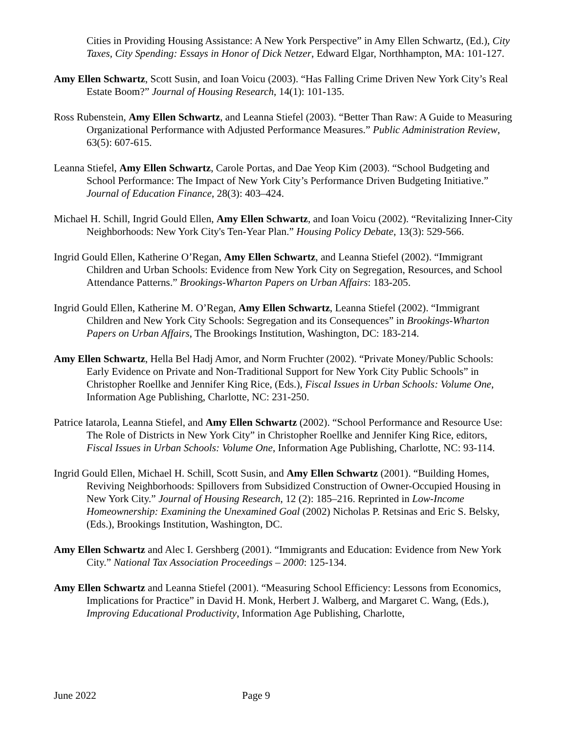Cities in Providing Housing Assistance: A New York Perspective” in Amy Ellen Schwartz, (Ed.), City Taxes, City Spending: Essays in Honor of Dick Netzer, Edward Elgar, Northhampton, MA: 101-127.
Amy Ellen Schwartz, Scott Susin, and Ioan Voicu (2003). “Has Falling Crime Driven New York City’s Real Estate Boom?” Journal of Housing Research, 14(1): 101-135.
Ross Rubenstein, Amy Ellen Schwartz, and Leanna Stiefel (2003). “Better Than Raw: A Guide to Measuring Organizational Performance with Adjusted Performance Measures.” Public Administration Review, 63(5): 607-615.
Leanna Stiefel, Amy Ellen Schwartz, Carole Portas, and Dae Yeop Kim (2003). “School Budgeting and School Performance: The Impact of New York City’s Performance Driven Budgeting Initiative.” Journal of Education Finance, 28(3): 403–424.
Michael H. Schill, Ingrid Gould Ellen, Amy Ellen Schwartz, and Ioan Voicu (2002). “Revitalizing Inner-City Neighborhoods: New York City's Ten-Year Plan.” Housing Policy Debate, 13(3): 529-566.
Ingrid Gould Ellen, Katherine O’Regan, Amy Ellen Schwartz, and Leanna Stiefel (2002). “Immigrant Children and Urban Schools: Evidence from New York City on Segregation, Resources, and School Attendance Patterns.” Brookings-Wharton Papers on Urban Affairs: 183-205.
Ingrid Gould Ellen, Katherine M. O’Regan, Amy Ellen Schwartz, Leanna Stiefel (2002). “Immigrant Children and New York City Schools: Segregation and its Consequences” in Brookings-Wharton Papers on Urban Affairs, The Brookings Institution, Washington, DC: 183-214.
Amy Ellen Schwartz, Hella Bel Hadj Amor, and Norm Fruchter (2002). “Private Money/Public Schools: Early Evidence on Private and Non-Traditional Support for New York City Public Schools” in Christopher Roellke and Jennifer King Rice, (Eds.), Fiscal Issues in Urban Schools: Volume One, Information Age Publishing, Charlotte, NC: 231-250.
Patrice Iatarola, Leanna Stiefel, and Amy Ellen Schwartz (2002). “School Performance and Resource Use: The Role of Districts in New York City” in Christopher Roellke and Jennifer King Rice, editors, Fiscal Issues in Urban Schools: Volume One, Information Age Publishing, Charlotte, NC: 93-114.
Ingrid Gould Ellen, Michael H. Schill, Scott Susin, and Amy Ellen Schwartz (2001). “Building Homes, Reviving Neighborhoods: Spillovers from Subsidized Construction of Owner-Occupied Housing in New York City.” Journal of Housing Research, 12 (2): 185–216. Reprinted in Low-Income Homeownership: Examining the Unexamined Goal (2002) Nicholas P. Retsinas and Eric S. Belsky, (Eds.), Brookings Institution, Washington, DC.
Amy Ellen Schwartz and Alec I. Gershberg (2001). “Immigrants and Education: Evidence from New York City.” National Tax Association Proceedings – 2000: 125-134.
Amy Ellen Schwartz and Leanna Stiefel (2001). “Measuring School Efficiency: Lessons from Economics, Implications for Practice” in David H. Monk, Herbert J. Walberg, and Margaret C. Wang, (Eds.), Improving Educational Productivity, Information Age Publishing, Charlotte,
June 2022 Page 9